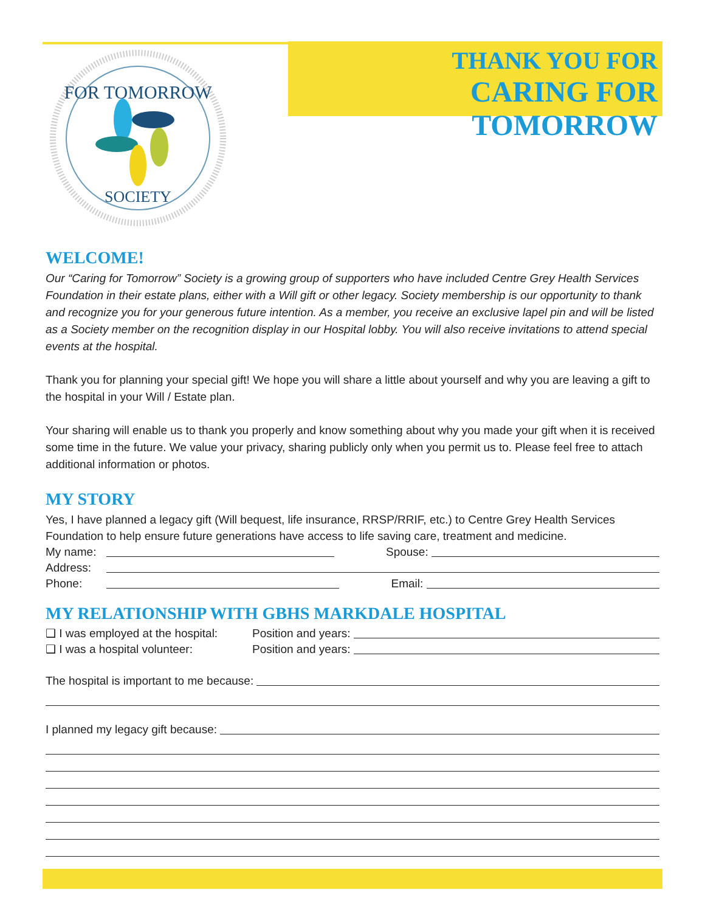FOR TOMORROW
SOCIETY
THANK YOU FOR
CARING FOR TOMORROW
WELCOME!
Our “Caring for Tomorrow” Society is a growing group of supporters who have included Centre Grey Health Services Foundation in their estate plans, either with a Will gift or other legacy. Society membership is our opportunity to thank and recognize you for your generous future intention. As a member, you receive an exclusive lapel pin and will be listed as a Society member on the recognition display in our Hospital lobby. You will also receive invitations to attend special events at the hospital.
Thank you for planning your special gift! We hope you will share a little about yourself and why you are leaving a gift to the hospital in your Will / Estate plan.
Your sharing will enable us to thank you properly and know something about why you made your gift when it is received some time in the future. We value your privacy, sharing publicly only when you permit us to. Please feel free to attach additional information or photos.
MY STORY
Yes, I have planned a legacy gift (Will bequest, life insurance, RRSP/RRIF, etc.) to Centre Grey Health Services Foundation to help ensure future generations have access to life saving care, treatment and medicine.
My name: Spouse:
Address:
Phone: Email:
MY RELATIONSHIP WITH GBHS MARKDALE HOSPITAL
❑ I was employed at the hospital: Position and years:
❑ I was a hospital volunteer: Position and years:
The hospital is important to me because:
I planned my legacy gift because: